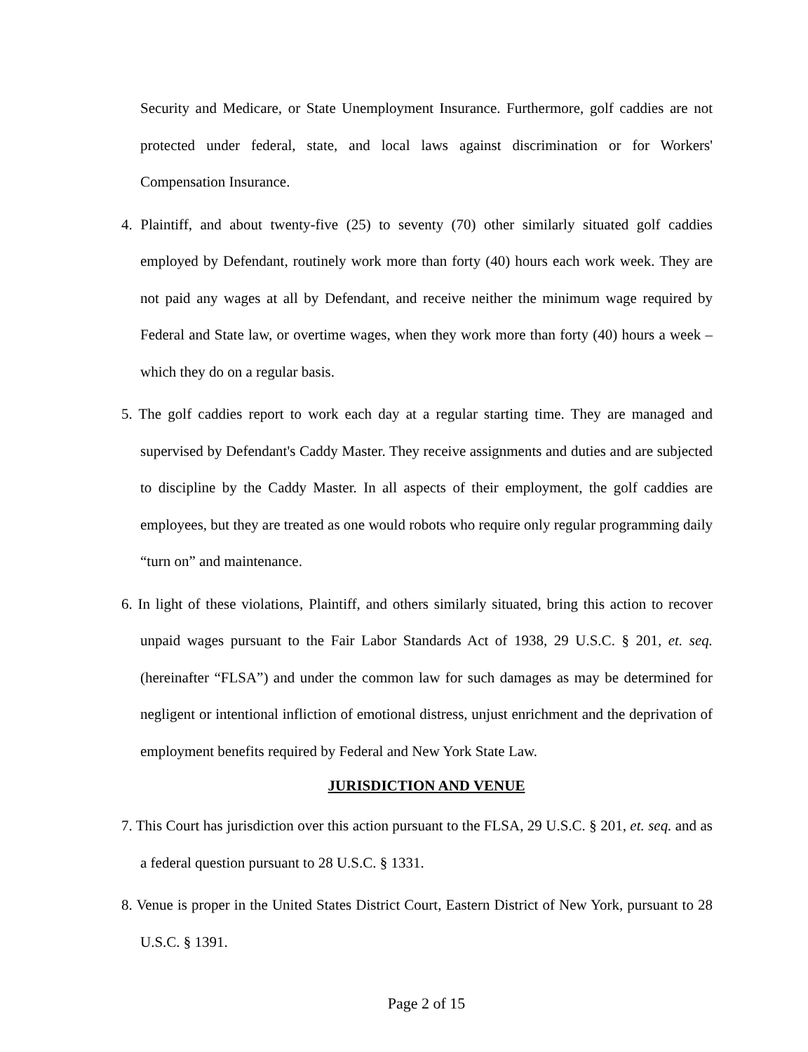Security and Medicare, or State Unemployment Insurance. Furthermore, golf caddies are not protected under federal, state, and local laws against discrimination or for Workers' Compensation Insurance.
4. Plaintiff, and about twenty-five (25) to seventy (70) other similarly situated golf caddies employed by Defendant, routinely work more than forty (40) hours each work week. They are not paid any wages at all by Defendant, and receive neither the minimum wage required by Federal and State law, or overtime wages, when they work more than forty (40) hours a week – which they do on a regular basis.
5. The golf caddies report to work each day at a regular starting time. They are managed and supervised by Defendant's Caddy Master. They receive assignments and duties and are subjected to discipline by the Caddy Master. In all aspects of their employment, the golf caddies are employees, but they are treated as one would robots who require only regular programming daily “turn on” and maintenance.
6. In light of these violations, Plaintiff, and others similarly situated, bring this action to recover unpaid wages pursuant to the Fair Labor Standards Act of 1938, 29 U.S.C. § 201, et. seq. (hereinafter “FLSA”) and under the common law for such damages as may be determined for negligent or intentional infliction of emotional distress, unjust enrichment and the deprivation of employment benefits required by Federal and New York State Law.
JURISDICTION AND VENUE
7. This Court has jurisdiction over this action pursuant to the FLSA, 29 U.S.C. § 201, et. seq. and as a federal question pursuant to 28 U.S.C. § 1331.
8. Venue is proper in the United States District Court, Eastern District of New York, pursuant to 28 U.S.C. § 1391.
Page 2 of 15